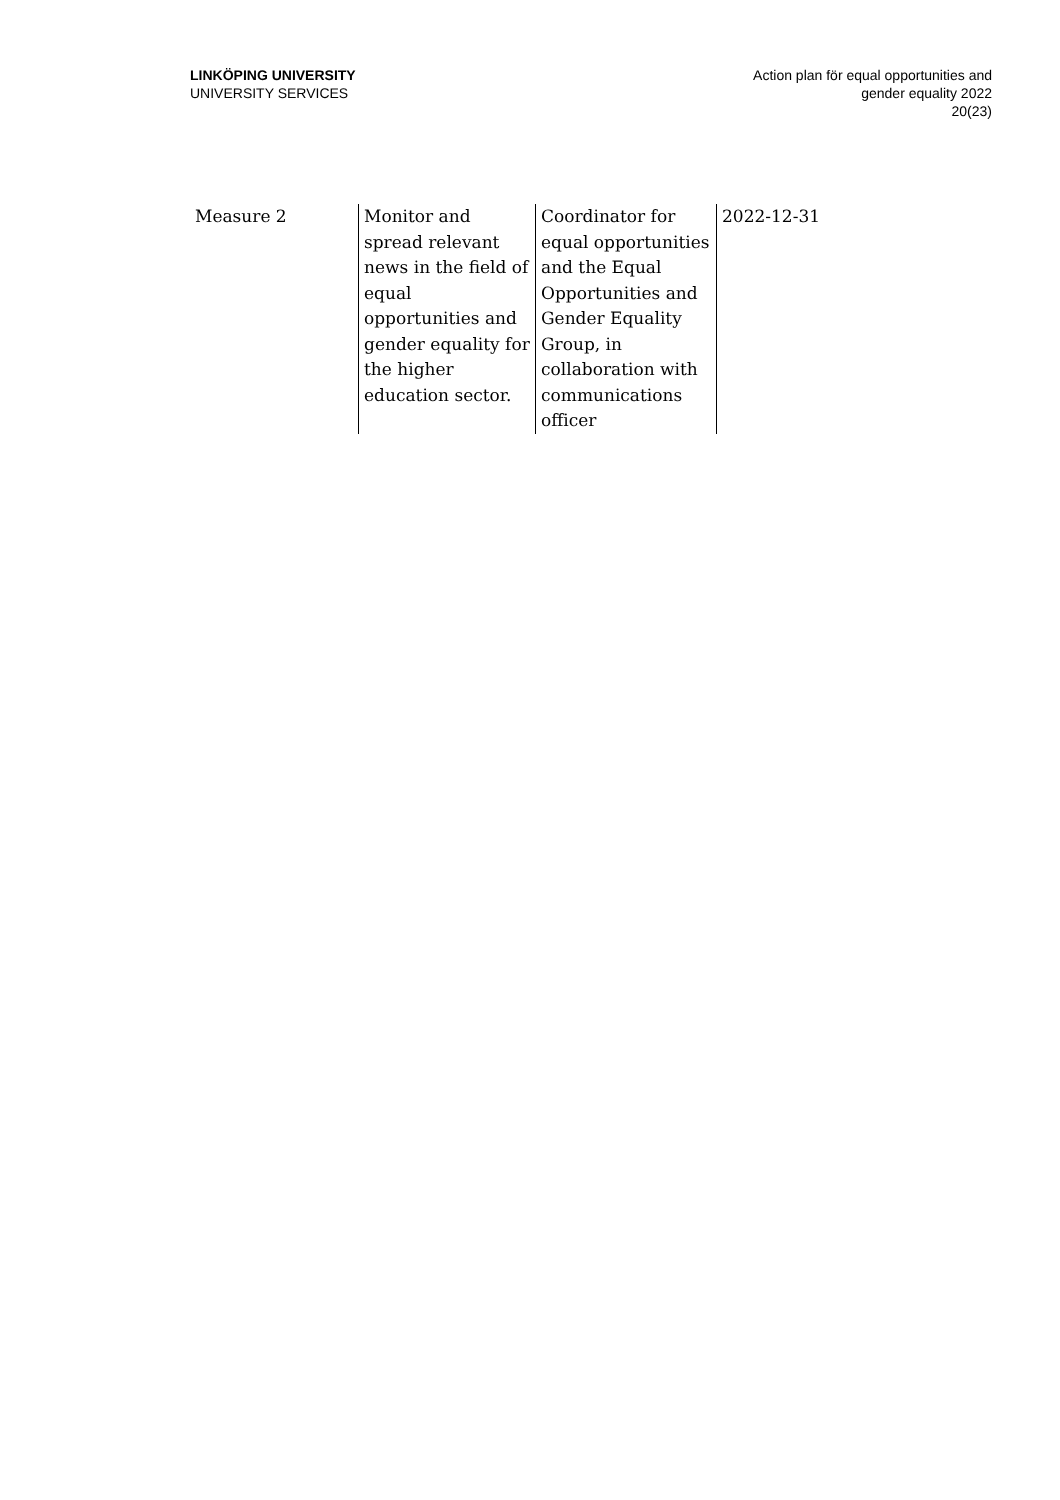LINKÖPING UNIVERSITY
UNIVERSITY SERVICES
Action plan för equal opportunities and
gender equality 2022
20(23)
| Measure 2 | Monitor and spread relevant news in the field of equal opportunities and gender equality for the higher education sector. | Coordinator for equal opportunities and the Equal Opportunities and Gender Equality Group, in collaboration with communications officer | 2022-12-31 |